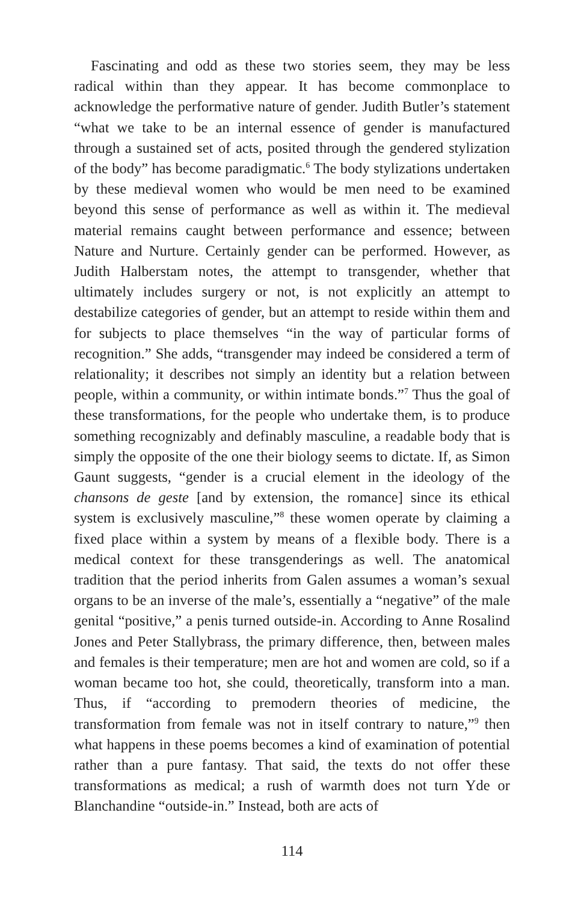Fascinating and odd as these two stories seem, they may be less radical within than they appear. It has become commonplace to acknowledge the performative nature of gender. Judith Butler’s statement “what we take to be an internal essence of gender is manufactured through a sustained set of acts, posited through the gendered stylization of the body” has become paradigmatic.<sup>6</sup> The body stylizations undertaken by these medieval women who would be men need to be examined beyond this sense of performance as well as within it. The medieval material remains caught between performance and essence; between Nature and Nurture. Certainly gender can be performed. However, as Judith Halberstam notes, the attempt to transgender, whether that ultimately includes surgery or not, is not explicitly an attempt to destabilize categories of gender, but an attempt to reside within them and for subjects to place themselves “in the way of particular forms of recognition.” She adds, “transgender may indeed be considered a term of relationality; it describes not simply an identity but a relation between people, within a community, or within intimate bonds.”<sup>7</sup> Thus the goal of these transformations, for the people who undertake them, is to produce something recognizably and definably masculine, a readable body that is simply the opposite of the one their biology seems to dictate. If, as Simon Gaunt suggests, “gender is a crucial element in the ideology of the chansons de geste [and by extension, the romance] since its ethical system is exclusively masculine,”<sup>8</sup> these women operate by claiming a fixed place within a system by means of a flexible body. There is a medical context for these transgenderings as well. The anatomical tradition that the period inherits from Galen assumes a woman’s sexual organs to be an inverse of the male’s, essentially a “negative” of the male genital “positive,” a penis turned outside-in. According to Anne Rosalind Jones and Peter Stallybrass, the primary difference, then, between males and females is their temperature; men are hot and women are cold, so if a woman became too hot, she could, theoretically, transform into a man. Thus, if “according to premodern theories of medicine, the transformation from female was not in itself contrary to nature,”<sup>9</sup> then what happens in these poems becomes a kind of examination of potential rather than a pure fantasy. That said, the texts do not offer these transformations as medical; a rush of warmth does not turn Yde or Blanchandine “outside-in.” Instead, both are acts of
114